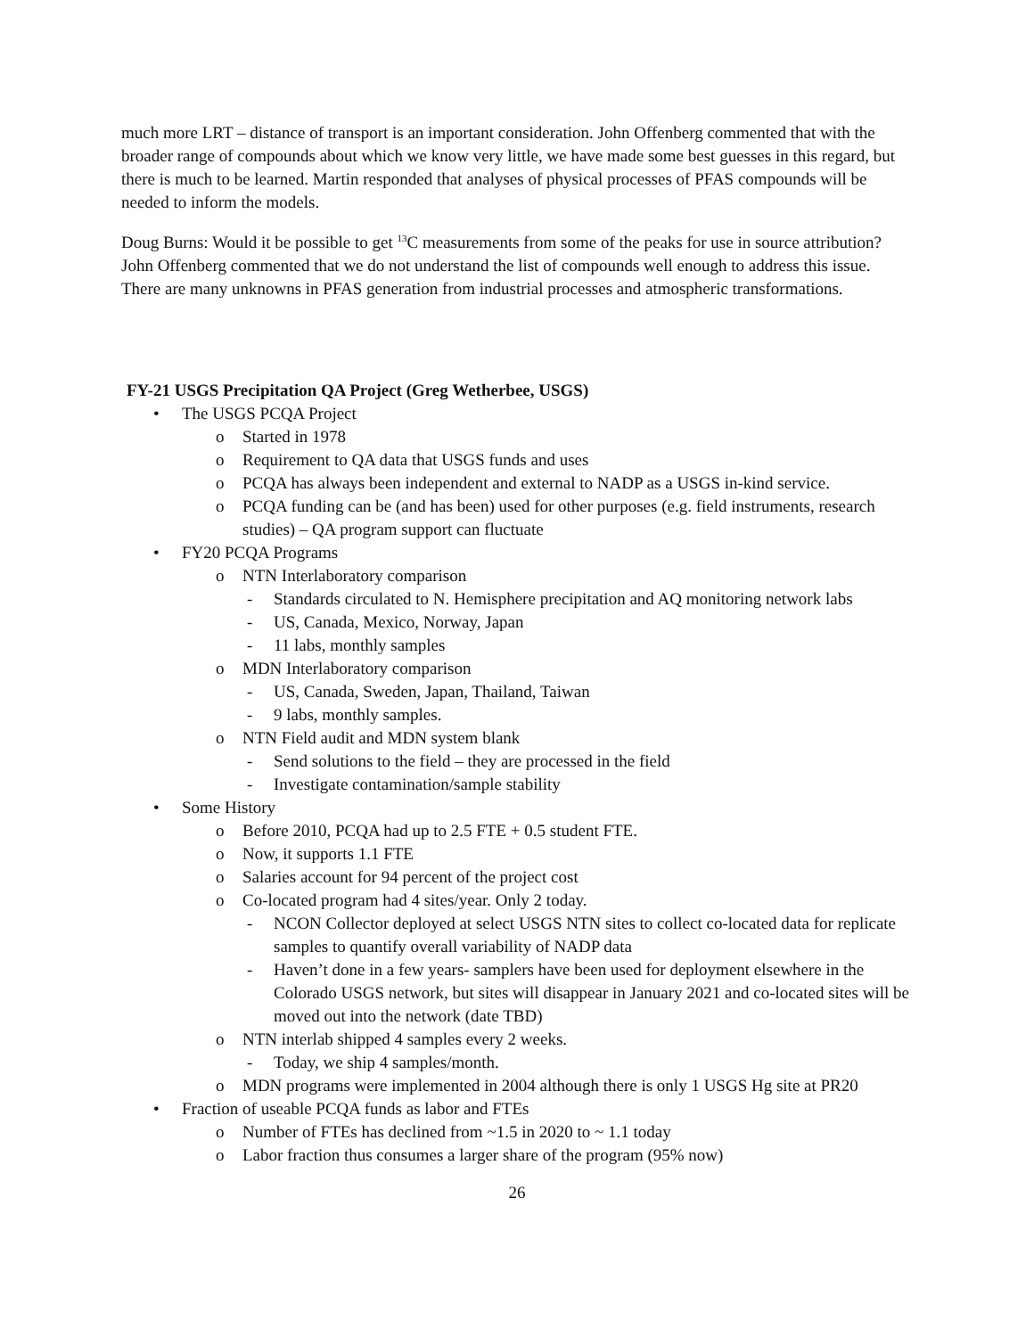much more LRT – distance of transport is an important consideration. John Offenberg commented that with the broader range of compounds about which we know very little, we have made some best guesses in this regard, but there is much to be learned. Martin responded that analyses of physical processes of PFAS compounds will be needed to inform the models.
Doug Burns: Would it be possible to get <sup>13</sup>C measurements from some of the peaks for use in source attribution? John Offenberg commented that we do not understand the list of compounds well enough to address this issue. There are many unknowns in PFAS generation from industrial processes and atmospheric transformations.
FY-21 USGS Precipitation QA Project (Greg Wetherbee, USGS)
• The USGS PCQA Project
o Started in 1978
o Requirement to QA data that USGS funds and uses
o PCQA has always been independent and external to NADP as a USGS in-kind service.
o PCQA funding can be (and has been) used for other purposes (e.g. field instruments, research studies) – QA program support can fluctuate
• FY20 PCQA Programs
o NTN Interlaboratory comparison
- Standards circulated to N. Hemisphere precipitation and AQ monitoring network labs
- US, Canada, Mexico, Norway, Japan
- 11 labs, monthly samples
o MDN Interlaboratory comparison
- US, Canada, Sweden, Japan, Thailand, Taiwan
- 9 labs, monthly samples.
o NTN Field audit and MDN system blank
- Send solutions to the field – they are processed in the field
- Investigate contamination/sample stability
• Some History
o Before 2010, PCQA had up to 2.5 FTE + 0.5 student FTE.
o Now, it supports 1.1 FTE
o Salaries account for 94 percent of the project cost
o Co-located program had 4 sites/year. Only 2 today.
- NCON Collector deployed at select USGS NTN sites to collect co-located data for replicate samples to quantify overall variability of NADP data
- Haven’t done in a few years- samplers have been used for deployment elsewhere in the Colorado USGS network, but sites will disappear in January 2021 and co-located sites will be moved out into the network (date TBD)
o NTN interlab shipped 4 samples every 2 weeks.
- Today, we ship 4 samples/month.
o MDN programs were implemented in 2004 although there is only 1 USGS Hg site at PR20
• Fraction of useable PCQA funds as labor and FTEs
o Number of FTEs has declined from ~1.5 in 2020 to ~ 1.1 today
o Labor fraction thus consumes a larger share of the program (95% now)
26